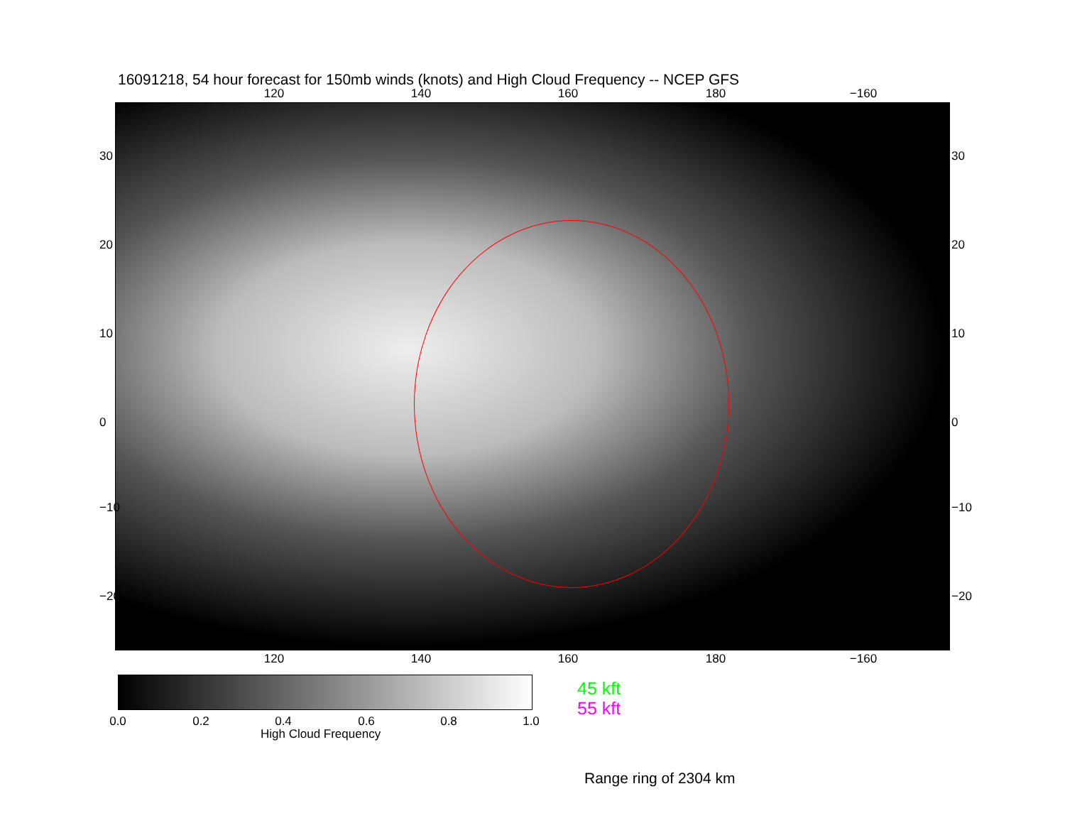16091218, 54 hour forecast for 150mb winds (knots) and High Cloud Frequency -- NCEP GFS
120 140 160 180 −160
30
20
10
0
−10
−20
30
20
10
0
−10
−20
120 140 160 180 −160
0.0 0.2 0.4 0.6 0.8 1.0
High Cloud Frequency
45 kft
55 kft
Range ring of 2304 km